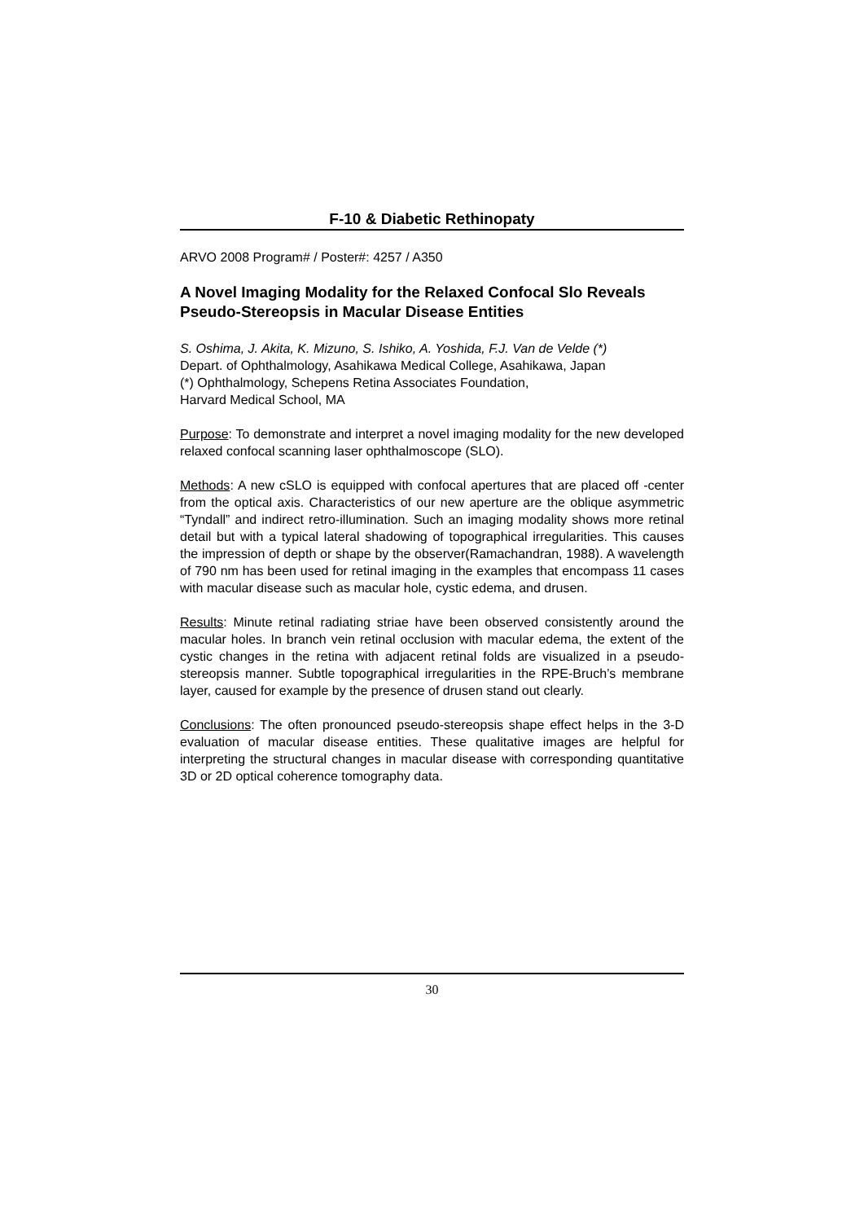F-10 & Diabetic Rethinopaty
ARVO 2008 Program# / Poster#: 4257 / A350
A Novel Imaging Modality for the Relaxed Confocal Slo Reveals Pseudo-Stereopsis in Macular Disease Entities
S. Oshima, J. Akita, K. Mizuno, S. Ishiko, A. Yoshida, F.J. Van de Velde (*)
Depart. of Ophthalmology, Asahikawa Medical College, Asahikawa, Japan
(*) Ophthalmology, Schepens Retina Associates Foundation,
Harvard Medical School, MA
Purpose: To demonstrate and interpret a novel imaging modality for the new developed relaxed confocal scanning laser ophthalmoscope (SLO).
Methods: A new cSLO is equipped with confocal apertures that are placed off -center from the optical axis. Characteristics of our new aperture are the oblique asymmetric “Tyndall” and indirect retro-illumination. Such an imaging modality shows more retinal detail but with a typical lateral shadowing of topographical irregularities. This causes the impression of depth or shape by the observer(Ramachandran, 1988). A wavelength of 790 nm has been used for retinal imaging in the examples that encompass 11 cases with macular disease such as macular hole, cystic edema, and drusen.
Results: Minute retinal radiating striae have been observed consistently around the macular holes. In branch vein retinal occlusion with macular edema, the extent of the cystic changes in the retina with adjacent retinal folds are visualized in a pseudo-stereopsis manner. Subtle topographical irregularities in the RPE-Bruch’s membrane layer, caused for example by the presence of drusen stand out clearly.
Conclusions: The often pronounced pseudo-stereopsis shape effect helps in the 3-D evaluation of macular disease entities. These qualitative images are helpful for interpreting the structural changes in macular disease with corresponding quantitative 3D or 2D optical coherence tomography data.
30